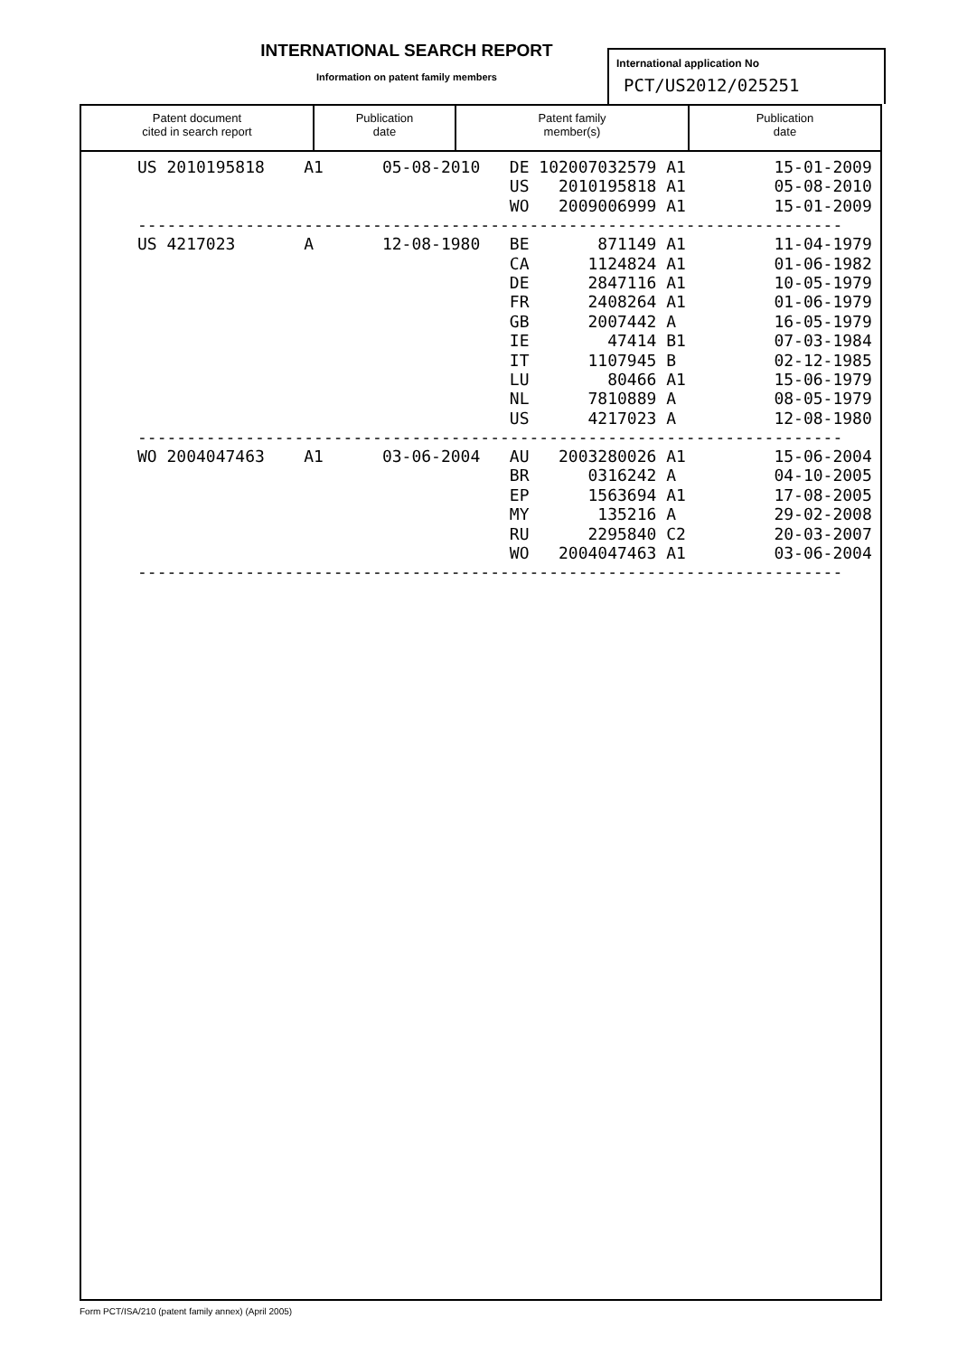INTERNATIONAL SEARCH REPORT
Information on patent family members
International application No
PCT/US2012/025251
Patent document
cited in search report
Publication
date
Patent family
member(s)
Publication
date
| US 2010195818 A1 05-08-2010 DE 102007032579 A1 15-01-2009 |
| US 2010195818 A1 05-08-2010 |
| WO 2009006999 A1 15-01-2009 |
| ------------------------------------------------------------------------ |
| US 4217023 A 12-08-1980 BE 871149 A1 11-04-1979 |
| CA 1124824 A1 01-06-1982 |
| DE 2847116 A1 10-05-1979 |
| FR 2408264 A1 01-06-1979 |
| GB 2007442 A 16-05-1979 |
| IE 47414 B1 07-03-1984 |
| IT 1107945 B 02-12-1985 |
| LU 80466 A1 15-06-1979 |
| NL 7810889 A 08-05-1979 |
| US 4217023 A 12-08-1980 |
| ------------------------------------------------------------------------ |
| WO 2004047463 A1 03-06-2004 AU 2003280026 A1 15-06-2004 |
| BR 0316242 A 04-10-2005 |
| EP 1563694 A1 17-08-2005 |
| MY 135216 A 29-02-2008 |
| RU 2295840 C2 20-03-2007 |
| WO 2004047463 A1 03-06-2004 |
| ------------------------------------------------------------------------ |
Form PCT/ISA/210 (patent family annex) (April 2005)